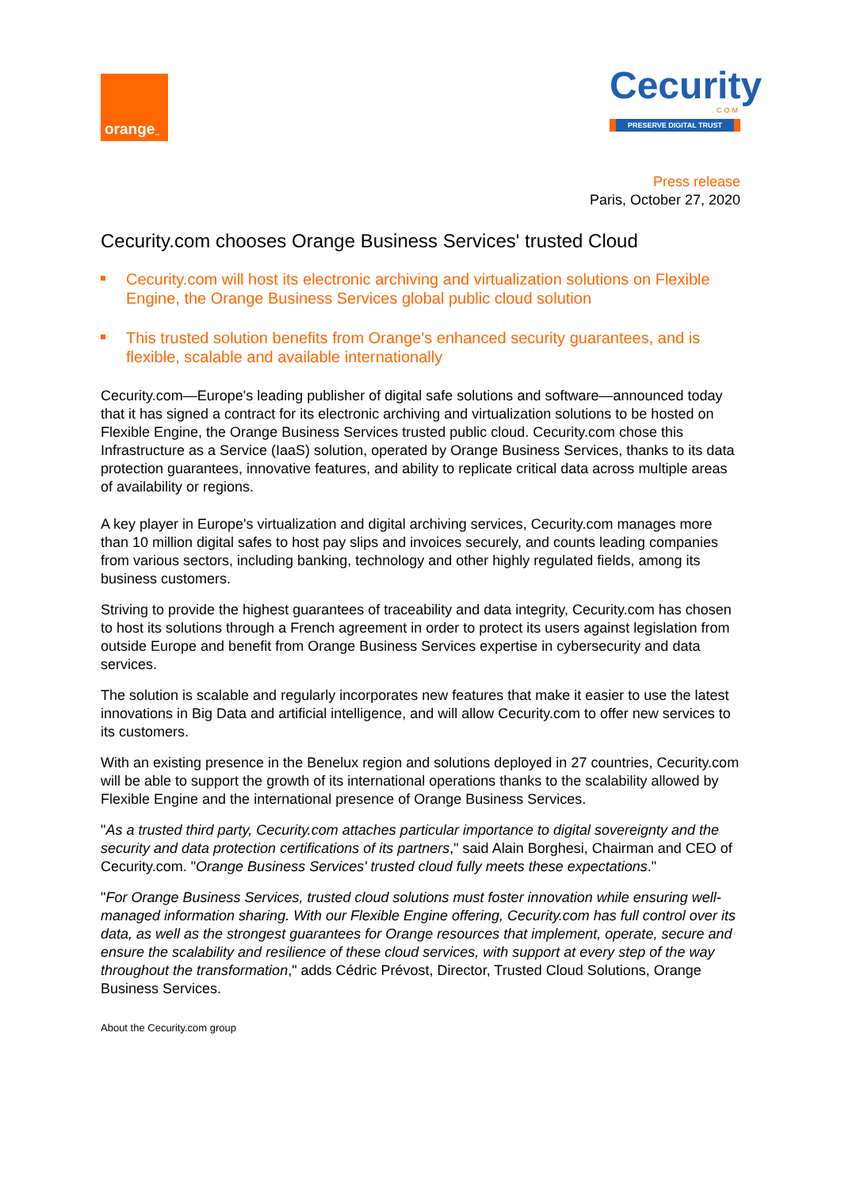orange<sup>™</sup>
Cecurity
.COM
PRESERVE DIGITAL TRUST
Press release
Paris, October 27, 2020
Cecurity.com chooses Orange Business Services' trusted Cloud
Cecurity.com will host its electronic archiving and virtualization solutions on Flexible Engine, the Orange Business Services global public cloud solution
This trusted solution benefits from Orange's enhanced security guarantees, and is flexible, scalable and available internationally
Cecurity.com—Europe's leading publisher of digital safe solutions and software—announced today that it has signed a contract for its electronic archiving and virtualization solutions to be hosted on Flexible Engine, the Orange Business Services trusted public cloud. Cecurity.com chose this Infrastructure as a Service (IaaS) solution, operated by Orange Business Services, thanks to its data protection guarantees, innovative features, and ability to replicate critical data across multiple areas of availability or regions.
A key player in Europe's virtualization and digital archiving services, Cecurity.com manages more than 10 million digital safes to host pay slips and invoices securely, and counts leading companies from various sectors, including banking, technology and other highly regulated fields, among its business customers.
Striving to provide the highest guarantees of traceability and data integrity, Cecurity.com has chosen to host its solutions through a French agreement in order to protect its users against legislation from outside Europe and benefit from Orange Business Services expertise in cybersecurity and data services.
The solution is scalable and regularly incorporates new features that make it easier to use the latest innovations in Big Data and artificial intelligence, and will allow Cecurity.com to offer new services to its customers.
With an existing presence in the Benelux region and solutions deployed in 27 countries, Cecurity.com will be able to support the growth of its international operations thanks to the scalability allowed by Flexible Engine and the international presence of Orange Business Services.
"As a trusted third party, Cecurity.com attaches particular importance to digital sovereignty and the security and data protection certifications of its partners," said Alain Borghesi, Chairman and CEO of Cecurity.com. "Orange Business Services' trusted cloud fully meets these expectations."
"For Orange Business Services, trusted cloud solutions must foster innovation while ensuring well-managed information sharing. With our Flexible Engine offering, Cecurity.com has full control over its data, as well as the strongest guarantees for Orange resources that implement, operate, secure and ensure the scalability and resilience of these cloud services, with support at every step of the way throughout the transformation," adds Cédric Prévost, Director, Trusted Cloud Solutions, Orange Business Services.
About the Cecurity.com group